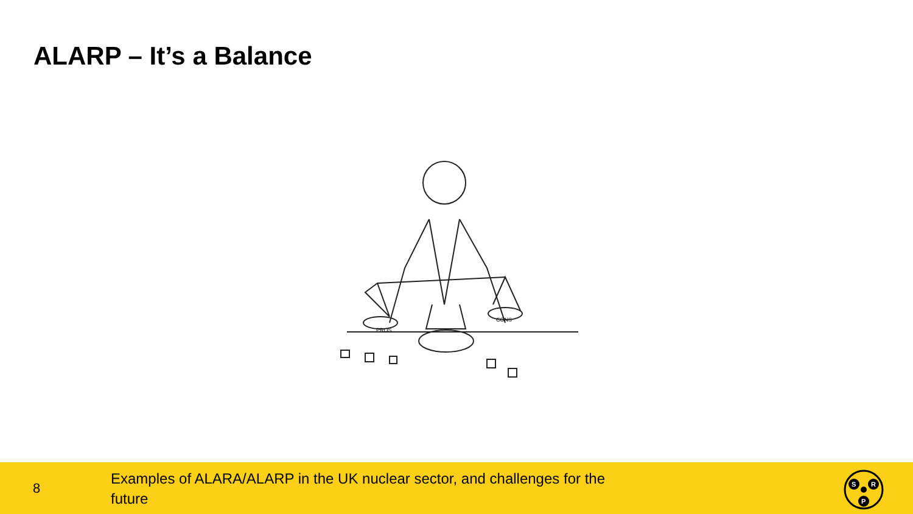ALARP – It’s a Balance
PROS
CONS
8
Examples of ALARA/ALARP in the UK nuclear sector, and challenges for the future
S
R
P